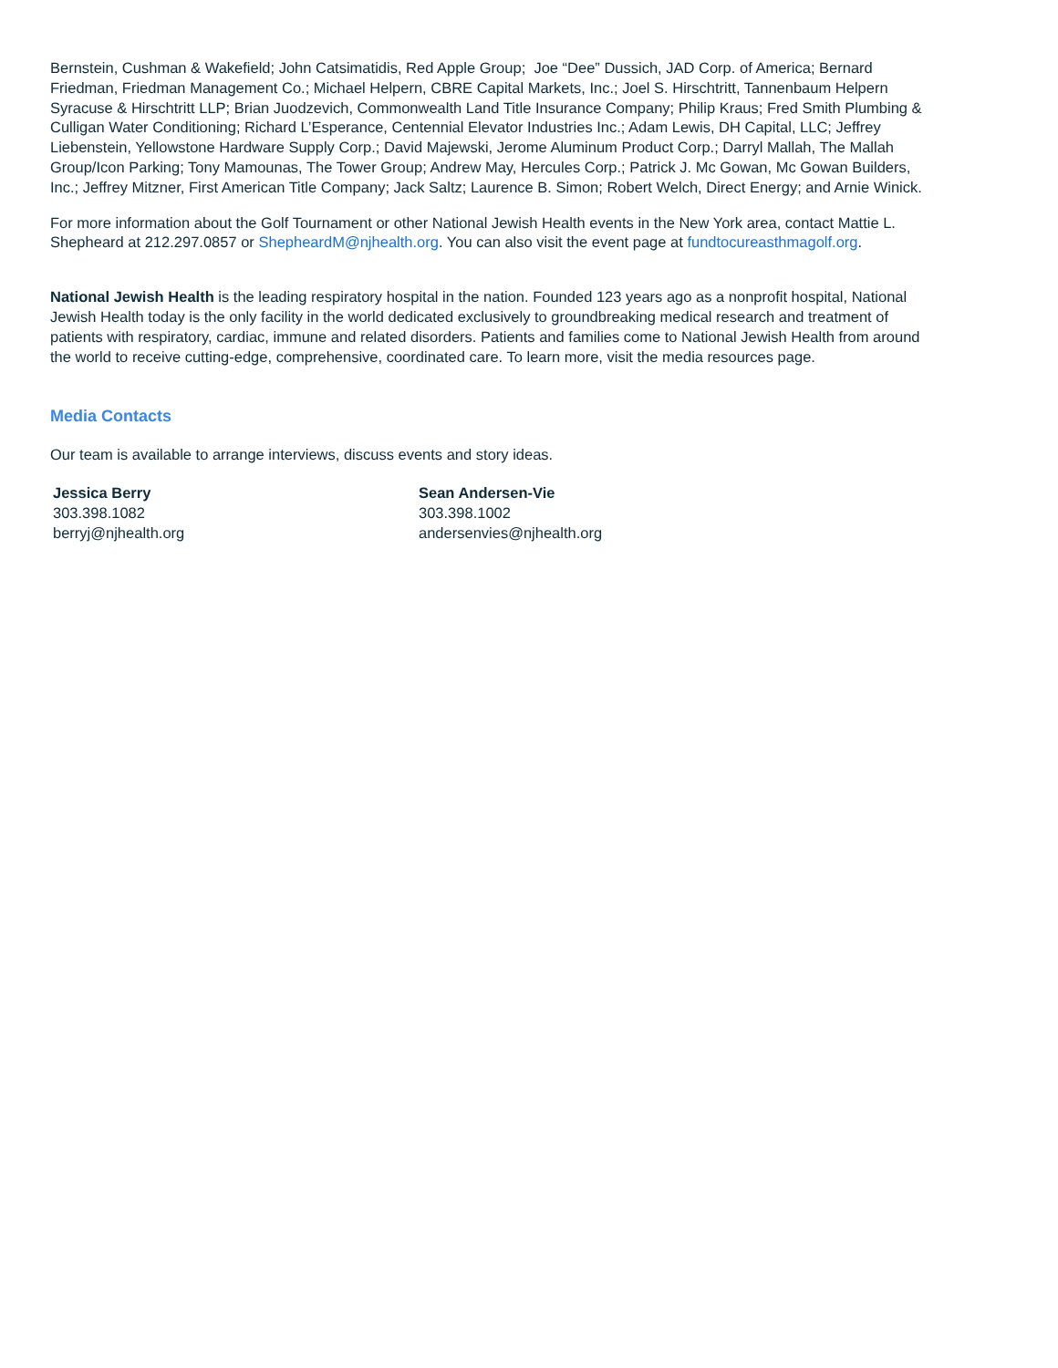Bernstein, Cushman & Wakefield; John Catsimatidis, Red Apple Group; Joe “Dee” Dussich, JAD Corp. of America; Bernard Friedman, Friedman Management Co.; Michael Helpern, CBRE Capital Markets, Inc.; Joel S. Hirschtritt, Tannenbaum Helpern Syracuse & Hirschtritt LLP; Brian Juodzevich, Commonwealth Land Title Insurance Company; Philip Kraus; Fred Smith Plumbing & Culligan Water Conditioning; Richard L’Esperance, Centennial Elevator Industries Inc.; Adam Lewis, DH Capital, LLC; Jeffrey Liebenstein, Yellowstone Hardware Supply Corp.; David Majewski, Jerome Aluminum Product Corp.; Darryl Mallah, The Mallah Group/Icon Parking; Tony Mamounas, The Tower Group; Andrew May, Hercules Corp.; Patrick J. Mc Gowan, Mc Gowan Builders, Inc.; Jeffrey Mitzner, First American Title Company; Jack Saltz; Laurence B. Simon; Robert Welch, Direct Energy; and Arnie Winick.
For more information about the Golf Tournament or other National Jewish Health events in the New York area, contact Mattie L. Shepheard at 212.297.0857 or ShepheardM@njhealth.org. You can also visit the event page at fundtocureasthmagolf.org.
National Jewish Health is the leading respiratory hospital in the nation. Founded 123 years ago as a nonprofit hospital, National Jewish Health today is the only facility in the world dedicated exclusively to groundbreaking medical research and treatment of patients with respiratory, cardiac, immune and related disorders. Patients and families come to National Jewish Health from around the world to receive cutting-edge, comprehensive, coordinated care. To learn more, visit the media resources page.
Media Contacts
Our team is available to arrange interviews, discuss events and story ideas.
Jessica Berry
303.398.1082
berryj@njhealth.org
Sean Andersen-Vie
303.398.1002
andersenvies@njhealth.org